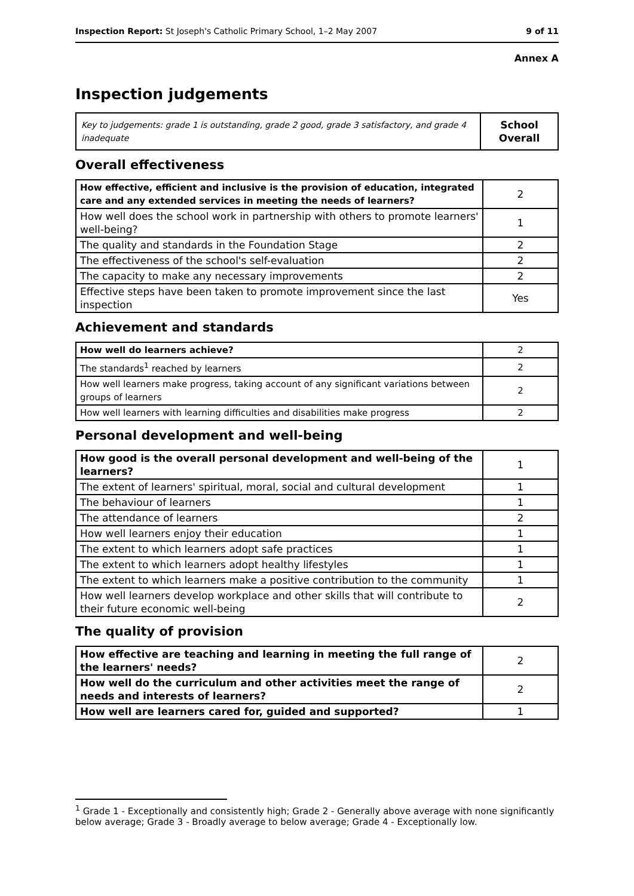Inspection Report: St Joseph's Catholic Primary School, 1–2 May 2007 9 of 11
Annex A
Inspection judgements
| Key to judgements: grade 1 is outstanding, grade 2 good, grade 3 satisfactory, and grade 4 inadequate | School Overall |
Overall effectiveness
| How effective, efficient and inclusive is the provision of education, integrated care and any extended services in meeting the needs of learners? | 2 |
| How well does the school work in partnership with others to promote learners' well-being? | 1 |
| The quality and standards in the Foundation Stage | 2 |
| The effectiveness of the school's self-evaluation | 2 |
| The capacity to make any necessary improvements | 2 |
| Effective steps have been taken to promote improvement since the last inspection | Yes |
Achievement and standards
| How well do learners achieve? | 2 |
| The standards<sup>1</sup> reached by learners | 2 |
| How well learners make progress, taking account of any significant variations between groups of learners | 2 |
| How well learners with learning difficulties and disabilities make progress | 2 |
Personal development and well-being
| How good is the overall personal development and well-being of the learners? | 1 |
| The extent of learners' spiritual, moral, social and cultural development | 1 |
| The behaviour of learners | 1 |
| The attendance of learners | 2 |
| How well learners enjoy their education | 1 |
| The extent to which learners adopt safe practices | 1 |
| The extent to which learners adopt healthy lifestyles | 1 |
| The extent to which learners make a positive contribution to the community | 1 |
| How well learners develop workplace and other skills that will contribute to their future economic well-being | 2 |
The quality of provision
| How effective are teaching and learning in meeting the full range of the learners' needs? | 2 |
| How well do the curriculum and other activities meet the range of needs and interests of learners? | 2 |
| How well are learners cared for, guided and supported? | 1 |
<sup>1</sup> Grade 1 - Exceptionally and consistently high; Grade 2 - Generally above average with none significantly below average; Grade 3 - Broadly average to below average; Grade 4 - Exceptionally low.